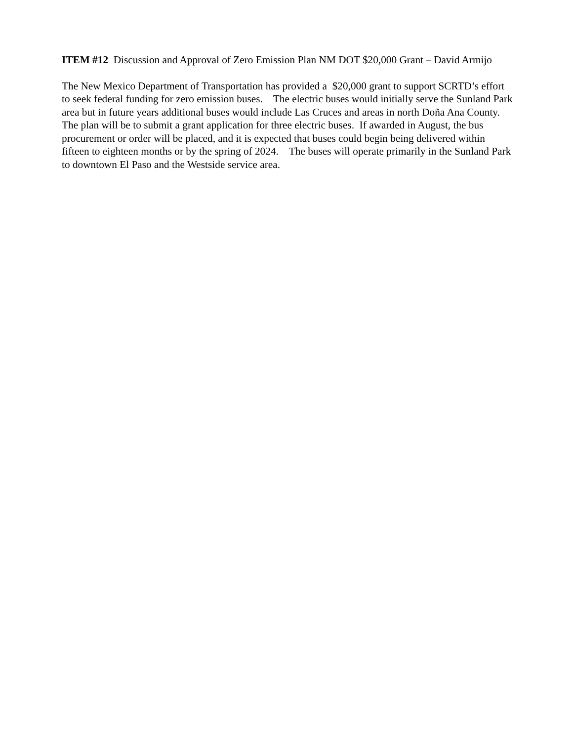ITEM #12 Discussion and Approval of Zero Emission Plan NM DOT $20,000 Grant – David Armijo
The New Mexico Department of Transportation has provided a $20,000 grant to support SCRTD’s effort to seek federal funding for zero emission buses. The electric buses would initially serve the Sunland Park area but in future years additional buses would include Las Cruces and areas in north Doña Ana County. The plan will be to submit a grant application for three electric buses. If awarded in August, the bus procurement or order will be placed, and it is expected that buses could begin being delivered within fifteen to eighteen months or by the spring of 2024. The buses will operate primarily in the Sunland Park to downtown El Paso and the Westside service area.